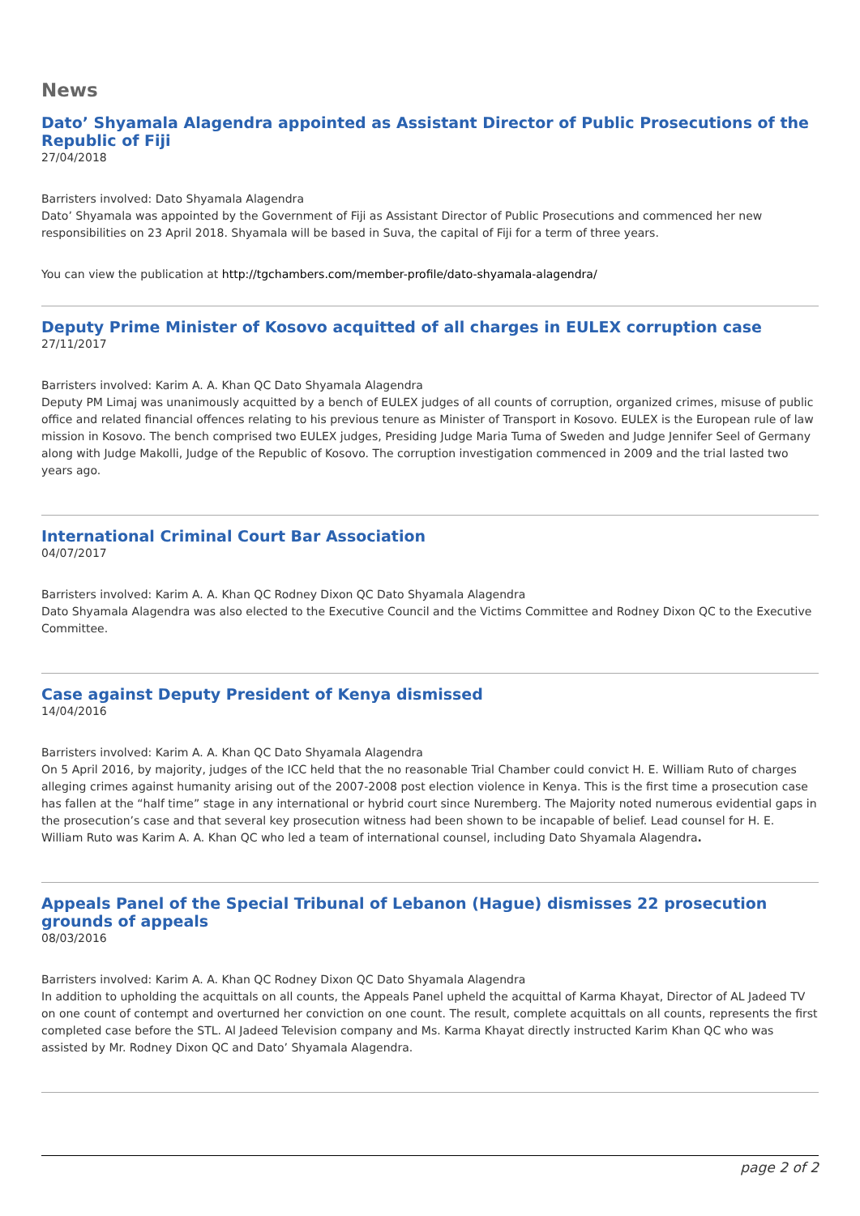News
Dato’ Shyamala Alagendra appointed as Assistant Director of Public Prosecutions of the Republic of Fiji
27/04/2018
Barristers involved: Dato Shyamala Alagendra
Dato’ Shyamala was appointed by the Government of Fiji as Assistant Director of Public Prosecutions and commenced her new responsibilities on 23 April 2018. Shyamala will be based in Suva, the capital of Fiji for a term of three years.
You can view the publication at http://tgchambers.com/member-profile/dato-shyamala-alagendra/
Deputy Prime Minister of Kosovo acquitted of all charges in EULEX corruption case
27/11/2017
Barristers involved: Karim A. A. Khan QC Dato Shyamala Alagendra
Deputy PM Limaj was unanimously acquitted by a bench of EULEX judges of all counts of corruption, organized crimes, misuse of public office and related financial offences relating to his previous tenure as Minister of Transport in Kosovo. EULEX is the European rule of law mission in Kosovo. The bench comprised two EULEX judges, Presiding Judge Maria Tuma of Sweden and Judge Jennifer Seel of Germany along with Judge Makolli, Judge of the Republic of Kosovo. The corruption investigation commenced in 2009 and the trial lasted two years ago.
International Criminal Court Bar Association
04/07/2017
Barristers involved: Karim A. A. Khan QC Rodney Dixon QC Dato Shyamala Alagendra
Dato Shyamala Alagendra was also elected to the Executive Council and the Victims Committee and Rodney Dixon QC to the Executive Committee.
Case against Deputy President of Kenya dismissed
14/04/2016
Barristers involved: Karim A. A. Khan QC Dato Shyamala Alagendra
On 5 April 2016, by majority, judges of the ICC held that the no reasonable Trial Chamber could convict H. E. William Ruto of charges alleging crimes against humanity arising out of the 2007-2008 post election violence in Kenya. This is the first time a prosecution case has fallen at the “half time” stage in any international or hybrid court since Nuremberg. The Majority noted numerous evidential gaps in the prosecution’s case and that several key prosecution witness had been shown to be incapable of belief. Lead counsel for H. E. William Ruto was Karim A. A. Khan QC who led a team of international counsel, including Dato Shyamala Alagendra.
Appeals Panel of the Special Tribunal of Lebanon (Hague) dismisses 22 prosecution grounds of appeals
08/03/2016
Barristers involved: Karim A. A. Khan QC Rodney Dixon QC Dato Shyamala Alagendra
In addition to upholding the acquittals on all counts, the Appeals Panel upheld the acquittal of Karma Khayat, Director of AL Jadeed TV on one count of contempt and overturned her conviction on one count. The result, complete acquittals on all counts, represents the first completed case before the STL. Al Jadeed Television company and Ms. Karma Khayat directly instructed Karim Khan QC who was assisted by Mr. Rodney Dixon QC and Dato’ Shyamala Alagendra.
page 2 of 2